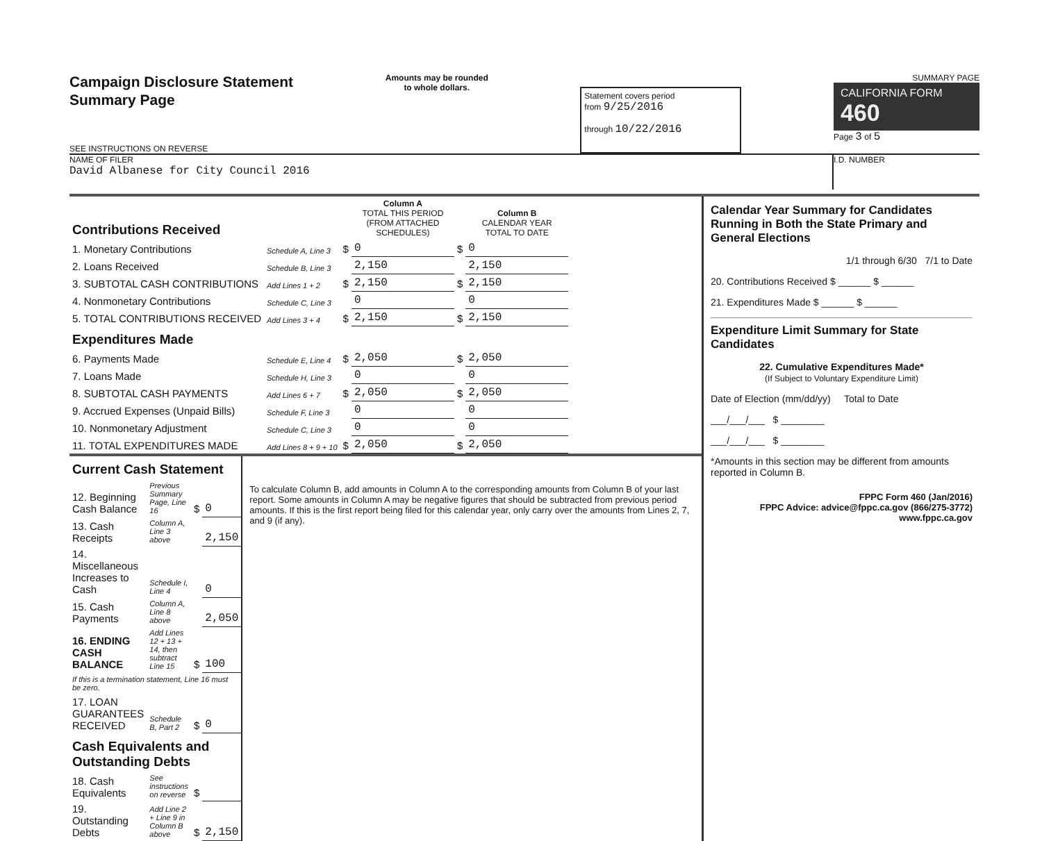Campaign Disclosure Statement
Summary Page
SEE INSTRUCTIONS ON REVERSE
Amounts may be rounded
to whole dollars.
Statement covers period
from 9/25/2016
through 10/22/2016
SUMMARY PAGE
CALIFORNIA FORM 460
Page 3 of 5
NAME OF FILER
David Albanese for City Council 2016
I.D. NUMBER
| Contributions Received | | | Column A TOTAL THIS PERIOD (FROM ATTACHED SCHEDULES) | | Column B CALENDAR YEAR TOTAL TO DATE |
| 1. Monetary Contributions | Schedule A, Line 3 | $ | 0 | $ | 0 |
| 2. Loans Received | Schedule B, Line 3 | | 2,150 | | 2,150 |
| 3. SUBTOTAL CASH CONTRIBUTIONS | Add Lines 1 + 2 | $ | 2,150 | $ | 2,150 |
| 4. Nonmonetary Contributions | Schedule C, Line 3 | | 0 | | 0 |
| 5. TOTAL CONTRIBUTIONS RECEIVED | Add Lines 3 + 4 | $ | 2,150 | $ | 2,150 |
| Expenditures Made | | | | | |
| 6. Payments Made | Schedule E, Line 4 | $ | 2,050 | $ | 2,050 |
| 7. Loans Made | Schedule H, Line 3 | | 0 | | 0 |
| 8. SUBTOTAL CASH PAYMENTS | Add Lines 6 + 7 | $ | 2,050 | $ | 2,050 |
| 9. Accrued Expenses (Unpaid Bills) | Schedule F, Line 3 | | 0 | | 0 |
| 10. Nonmonetary Adjustment | Schedule C, Line 3 | | 0 | | 0 |
| 11. TOTAL EXPENDITURES MADE | Add Lines 8 + 9 + 10 | $ | 2,050 | $ | 2,050 |
| Current Cash Statement | | | |
| 12. Beginning Cash Balance | Previous Summary Page, Line 16 | $ | 0 |
| 13. Cash Receipts | Column A, Line 3 above | | 2,150 |
| 14. Miscellaneous Increases to Cash | Schedule I, Line 4 | | 0 |
| 15. Cash Payments | Column A, Line 8 above | | 2,050 |
| 16. ENDING CASH BALANCE | Add Lines 12 + 13 + 14, then subtract Line 15 | $ | 100 |
| If this is a termination statement, Line 16 must be zero. | | | |
| 17. LOAN GUARANTEES RECEIVED | Schedule B, Part 2 | $ | 0 |
| Cash Equivalents and Outstanding Debts | | | |
| 18. Cash Equivalents | See instructions on reverse | $ | |
| 19. Outstanding Debts | Add Line 2 + Line 9 in Column B above | $ | 2,150 |
To calculate Column B, add amounts in Column A to the corresponding amounts from Column B of your last report. Some amounts in Column A may be negative figures that should be subtracted from previous period amounts. If this is the first report being filed for this calendar year, only carry over the amounts from Lines 2, 7, and 9 (if any).
Calendar Year Summary for Candidates Running in Both the State Primary and General Elections
1/1 through 6/30 7/1 to Date
20. Contributions Received $ ______ $ ______
21. Expenditures Made $ ______ $ ______
Expenditure Limit Summary for State Candidates
22. Cumulative Expenditures Made*
(If Subject to Voluntary Expenditure Limit)
Date of Election (mm/dd/yy) Total to Date
___/___/___ $ ________
___/___/___ $ ________
*Amounts in this section may be different from amounts reported in Column B.
FPPC Form 460 (Jan/2016)
FPPC Advice: advice@fppc.ca.gov (866/275-3772)
www.fppc.ca.gov